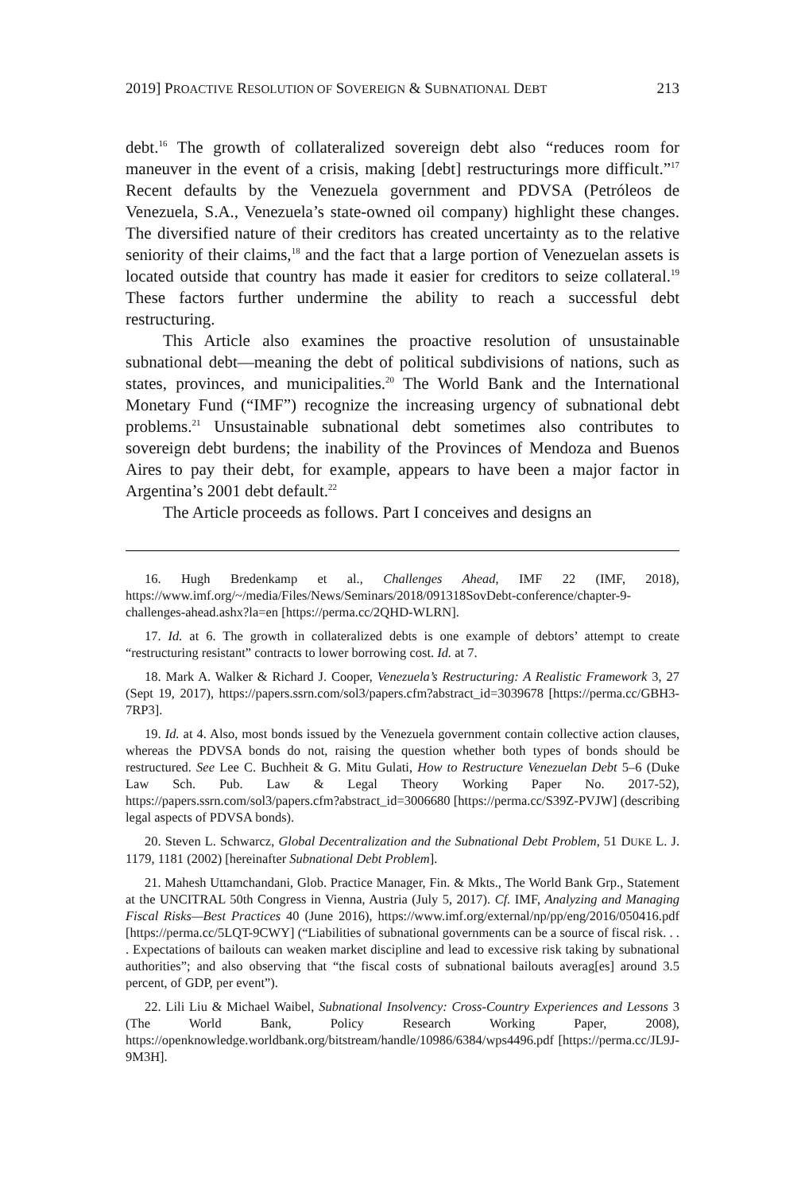2019] PROACTIVE RESOLUTION OF SOVEREIGN & SUBNATIONAL DEBT 213
debt.<sup>16</sup> The growth of collateralized sovereign debt also “reduces room for maneuver in the event of a crisis, making [debt] restructurings more difficult.”<sup>17</sup> Recent defaults by the Venezuela government and PDVSA (Petróleos de Venezuela, S.A., Venezuela’s state-owned oil company) highlight these changes. The diversified nature of their creditors has created uncertainty as to the relative seniority of their claims,<sup>18</sup> and the fact that a large portion of Venezuelan assets is located outside that country has made it easier for creditors to seize collateral.<sup>19</sup> These factors further undermine the ability to reach a successful debt restructuring.
This Article also examines the proactive resolution of unsustainable subnational debt—meaning the debt of political subdivisions of nations, such as states, provinces, and municipalities.<sup>20</sup> The World Bank and the International Monetary Fund (“IMF”) recognize the increasing urgency of subnational debt problems.<sup>21</sup> Unsustainable subnational debt sometimes also contributes to sovereign debt burdens; the inability of the Provinces of Mendoza and Buenos Aires to pay their debt, for example, appears to have been a major factor in Argentina’s 2001 debt default.<sup>22</sup>
The Article proceeds as follows. Part I conceives and designs an
16. Hugh Bredenkamp et al., Challenges Ahead, IMF 22 (IMF, 2018), https://www.imf.org/~/media/Files/News/Seminars/2018/091318SovDebt-conference/chapter-9-challenges-ahead.ashx?la=en [https://perma.cc/2QHD-WLRN].
17. Id. at 6. The growth in collateralized debts is one example of debtors’ attempt to create “restructuring resistant” contracts to lower borrowing cost. Id. at 7.
18. Mark A. Walker & Richard J. Cooper, Venezuela’s Restructuring: A Realistic Framework 3, 27 (Sept 19, 2017), https://papers.ssrn.com/sol3/papers.cfm?abstract_id=3039678 [https://perma.cc/GBH3-7RP3].
19. Id. at 4. Also, most bonds issued by the Venezuela government contain collective action clauses, whereas the PDVSA bonds do not, raising the question whether both types of bonds should be restructured. See Lee C. Buchheit & G. Mitu Gulati, How to Restructure Venezuelan Debt 5–6 (Duke Law Sch. Pub. Law & Legal Theory Working Paper No. 2017-52), https://papers.ssrn.com/sol3/papers.cfm?abstract_id=3006680 [https://perma.cc/S39Z-PVJW] (describing legal aspects of PDVSA bonds).
20. Steven L. Schwarcz, Global Decentralization and the Subnational Debt Problem, 51 DUKE L. J. 1179, 1181 (2002) [hereinafter Subnational Debt Problem].
21. Mahesh Uttamchandani, Glob. Practice Manager, Fin. & Mkts., The World Bank Grp., Statement at the UNCITRAL 50th Congress in Vienna, Austria (July 5, 2017). Cf. IMF, Analyzing and Managing Fiscal Risks—Best Practices 40 (June 2016), https://www.imf.org/external/np/pp/eng/2016/050416.pdf [https://perma.cc/5LQT-9CWY] (“Liabilities of subnational governments can be a source of fiscal risk. . . . Expectations of bailouts can weaken market discipline and lead to excessive risk taking by subnational authorities”; and also observing that “the fiscal costs of subnational bailouts averag[es] around 3.5 percent, of GDP, per event”).
22. Lili Liu & Michael Waibel, Subnational Insolvency: Cross-Country Experiences and Lessons 3 (The World Bank, Policy Research Working Paper, 2008), https://openknowledge.worldbank.org/bitstream/handle/10986/6384/wps4496.pdf [https://perma.cc/JL9J-9M3H].